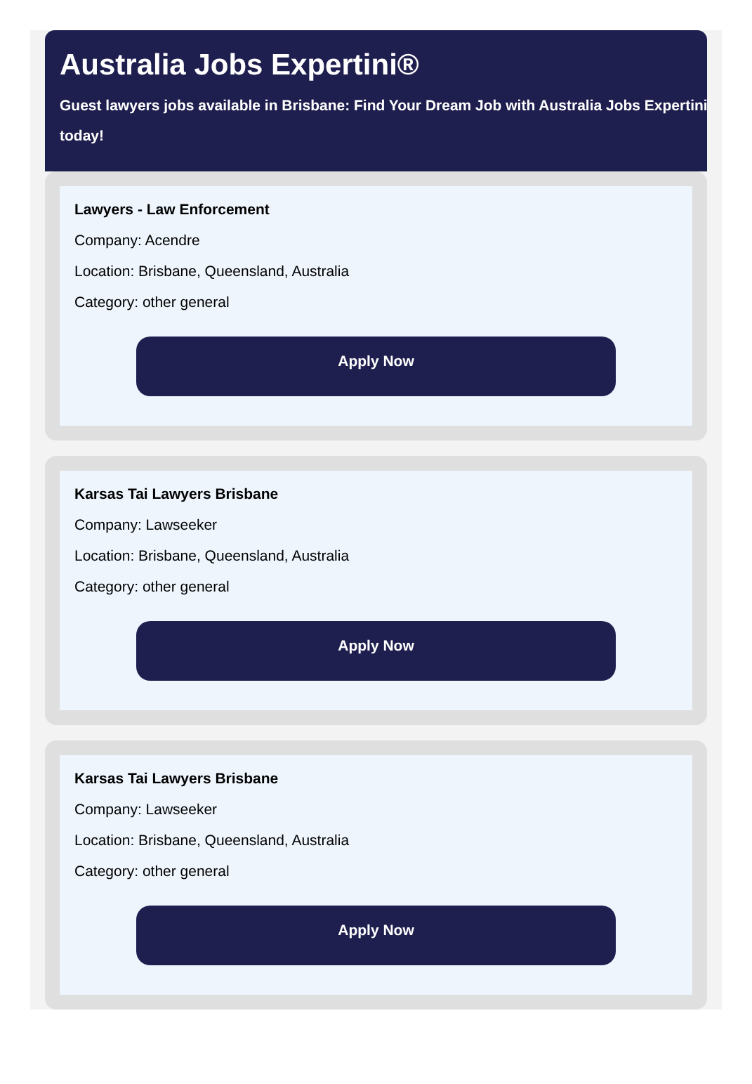Australia Jobs Expertini®
Guest lawyers jobs available in Brisbane: Find Your Dream Job with Australia Jobs Expertini today!
Lawyers - Law Enforcement
Company: Acendre
Location: Brisbane, Queensland, Australia
Category: other general
Apply Now
Karsas Tai Lawyers Brisbane
Company: Lawseeker
Location: Brisbane, Queensland, Australia
Category: other general
Apply Now
Karsas Tai Lawyers Brisbane
Company: Lawseeker
Location: Brisbane, Queensland, Australia
Category: other general
Apply Now